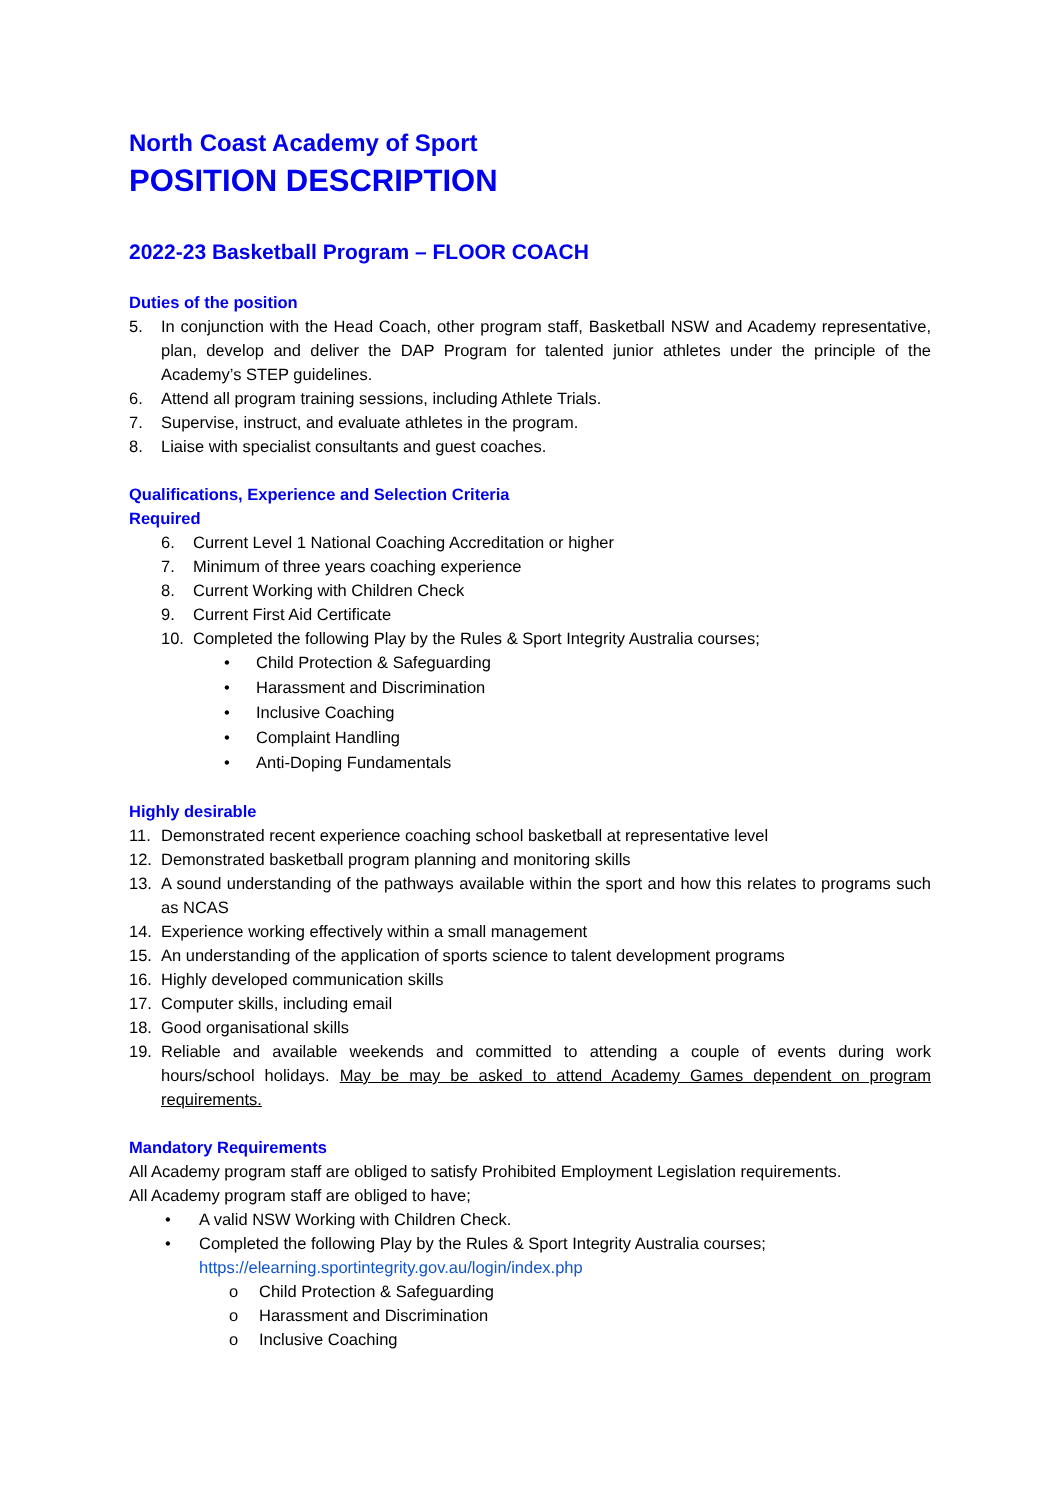North Coast Academy of Sport
POSITION DESCRIPTION
2022-23 Basketball Program – FLOOR COACH
Duties of the position
5. In conjunction with the Head Coach, other program staff, Basketball NSW and Academy representative, plan, develop and deliver the DAP Program for talented junior athletes under the principle of the Academy’s STEP guidelines.
6. Attend all program training sessions, including Athlete Trials.
7. Supervise, instruct, and evaluate athletes in the program.
8. Liaise with specialist consultants and guest coaches.
Qualifications, Experience and Selection Criteria
Required
6. Current Level 1 National Coaching Accreditation or higher
7. Minimum of three years coaching experience
8. Current Working with Children Check
9. Current First Aid Certificate
10. Completed the following Play by the Rules & Sport Integrity Australia courses;
• Child Protection & Safeguarding
• Harassment and Discrimination
• Inclusive Coaching
• Complaint Handling
• Anti-Doping Fundamentals
Highly desirable
11. Demonstrated recent experience coaching school basketball at representative level
12. Demonstrated basketball program planning and monitoring skills
13. A sound understanding of the pathways available within the sport and how this relates to programs such as NCAS
14. Experience working effectively within a small management
15. An understanding of the application of sports science to talent development programs
16. Highly developed communication skills
17. Computer skills, including email
18. Good organisational skills
19. Reliable and available weekends and committed to attending a couple of events during work hours/school holidays. May be may be asked to attend Academy Games dependent on program requirements.
Mandatory Requirements
All Academy program staff are obliged to satisfy Prohibited Employment Legislation requirements.
All Academy program staff are obliged to have;
• A valid NSW Working with Children Check.
• Completed the following Play by the Rules & Sport Integrity Australia courses;
https://elearning.sportintegrity.gov.au/login/index.php
o Child Protection & Safeguarding
o Harassment and Discrimination
o Inclusive Coaching